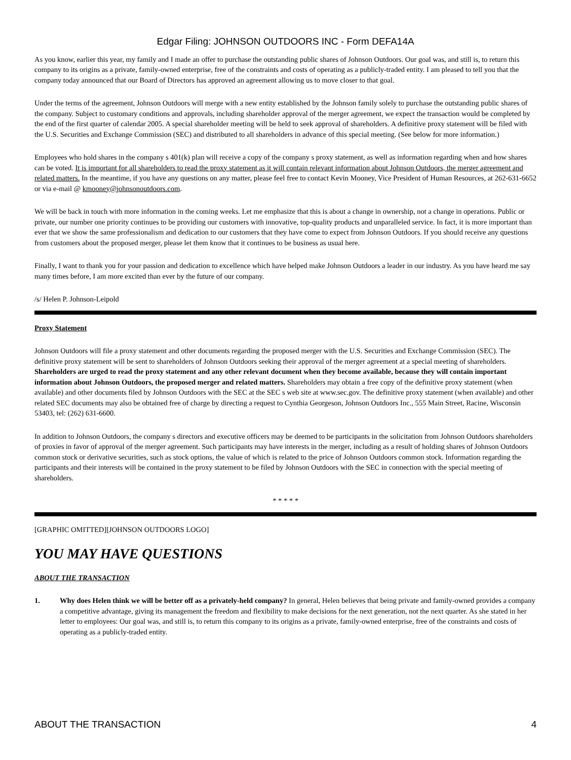Edgar Filing: JOHNSON OUTDOORS INC - Form DEFA14A
As you know, earlier this year, my family and I made an offer to purchase the outstanding public shares of Johnson Outdoors. Our goal was, and still is, to return this company to its origins as a private, family-owned enterprise, free of the constraints and costs of operating as a publicly-traded entity. I am pleased to tell you that the company today announced that our Board of Directors has approved an agreement allowing us to move closer to that goal.
Under the terms of the agreement, Johnson Outdoors will merge with a new entity established by the Johnson family solely to purchase the outstanding public shares of the company. Subject to customary conditions and approvals, including shareholder approval of the merger agreement, we expect the transaction would be completed by the end of the first quarter of calendar 2005. A special shareholder meeting will be held to seek approval of shareholders. A definitive proxy statement will be filed with the U.S. Securities and Exchange Commission (SEC) and distributed to all shareholders in advance of this special meeting. (See below for more information.)
Employees who hold shares in the company s 401(k) plan will receive a copy of the company s proxy statement, as well as information regarding when and how shares can be voted. It is important for all shareholders to read the proxy statement as it will contain relevant information about Johnson Outdoors, the merger agreement and related matters. In the meantime, if you have any questions on any matter, please feel free to contact Kevin Mooney, Vice President of Human Resources, at 262-631-6652 or via e-mail @ kmooney@johnsonoutdoors.com.
We will be back in touch with more information in the coming weeks. Let me emphasize that this is about a change in ownership, not a change in operations. Public or private, our number one priority continues to be providing our customers with innovative, top-quality products and unparalleled service. In fact, it is more important than ever that we show the same professionalism and dedication to our customers that they have come to expect from Johnson Outdoors. If you should receive any questions from customers about the proposed merger, please let them know that it continues to be business as usual here.
Finally, I want to thank you for your passion and dedication to excellence which have helped make Johnson Outdoors a leader in our industry. As you have heard me say many times before, I am more excited than ever by the future of our company.
/s/ Helen P. Johnson-Leipold
Proxy Statement
Johnson Outdoors will file a proxy statement and other documents regarding the proposed merger with the U.S. Securities and Exchange Commission (SEC). The definitive proxy statement will be sent to shareholders of Johnson Outdoors seeking their approval of the merger agreement at a special meeting of shareholders. Shareholders are urged to read the proxy statement and any other relevant document when they become available, because they will contain important information about Johnson Outdoors, the proposed merger and related matters. Shareholders may obtain a free copy of the definitive proxy statement (when available) and other documents filed by Johnson Outdoors with the SEC at the SEC s web site at www.sec.gov. The definitive proxy statement (when available) and other related SEC documents may also be obtained free of charge by directing a request to Cynthia Georgeson, Johnson Outdoors Inc., 555 Main Street, Racine, Wisconsin 53403, tel: (262) 631-6600.
In addition to Johnson Outdoors, the company s directors and executive officers may be deemed to be participants in the solicitation from Johnson Outdoors shareholders of proxies in favor of approval of the merger agreement. Such participants may have interests in the merger, including as a result of holding shares of Johnson Outdoors common stock or derivative securities, such as stock options, the value of which is related to the price of Johnson Outdoors common stock. Information regarding the participants and their interests will be contained in the proxy statement to be filed by Johnson Outdoors with the SEC in connection with the special meeting of shareholders.
* * * * *
[GRAPHIC OMITTED][JOHNSON OUTDOORS LOGO]
YOU MAY HAVE QUESTIONS
ABOUT THE TRANSACTION
1. Why does Helen think we will be better off as a privately-held company? In general, Helen believes that being private and family-owned provides a company a competitive advantage, giving its management the freedom and flexibility to make decisions for the next generation, not the next quarter. As she stated in her letter to employees: Our goal was, and still is, to return this company to its origins as a private, family-owned enterprise, free of the constraints and costs of operating as a publicly-traded entity.
ABOUT THE TRANSACTION 4